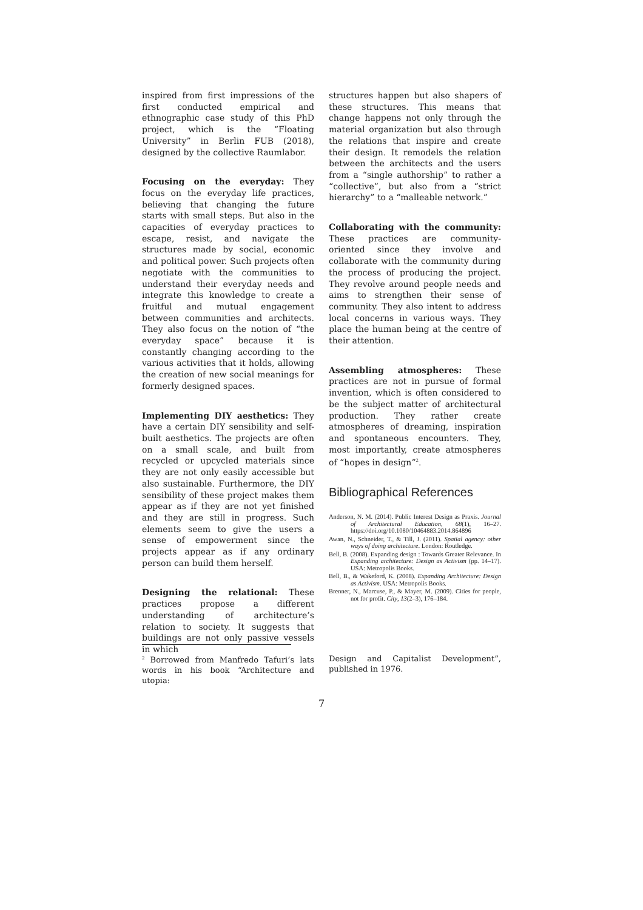inspired from first impressions of the first conducted empirical and ethnographic case study of this PhD project, which is the “Floating University” in Berlin FUB (2018), designed by the collective Raumlabor.
Focusing on the everyday: They focus on the everyday life practices, believing that changing the future starts with small steps. But also in the capacities of everyday practices to escape, resist, and navigate the structures made by social, economic and political power. Such projects often negotiate with the communities to understand their everyday needs and integrate this knowledge to create a fruitful and mutual engagement between communities and architects. They also focus on the notion of “the everyday space” because it is constantly changing according to the various activities that it holds, allowing the creation of new social meanings for formerly designed spaces.
Implementing DIY aesthetics: They have a certain DIY sensibility and self-built aesthetics. The projects are often on a small scale, and built from recycled or upcycled materials since they are not only easily accessible but also sustainable. Furthermore, the DIY sensibility of these project makes them appear as if they are not yet finished and they are still in progress. Such elements seem to give the users a sense of empowerment since the projects appear as if any ordinary person can build them herself.
Designing the relational: These practices propose a different understanding of architecture’s relation to society. It suggests that buildings are not only passive vessels in which
structures happen but also shapers of these structures. This means that change happens not only through the material organization but also through the relations that inspire and create their design. It remodels the relation between the architects and the users from a “single authorship” to rather a “collective”, but also from a “strict hierarchy” to a “malleable network.”
Collaborating with the community: These practices are community-oriented since they involve and collaborate with the community during the process of producing the project. They revolve around people needs and aims to strengthen their sense of community. They also intent to address local concerns in various ways. They place the human being at the centre of their attention.
Assembling atmospheres: These practices are not in pursue of formal invention, which is often considered to be the subject matter of architectural production. They rather create atmospheres of dreaming, inspiration and spontaneous encounters. They, most importantly, create atmospheres of “hopes in design”<sup>2</sup>.
Bibliographical References
Anderson, N. M. (2014). Public Interest Design as Praxis. Journal of Architectural Education, 68(1), 16–27. https://doi.org/10.1080/10464883.2014.864896
Awan, N., Schneider, T., & Till, J. (2011). Spatial agency: other ways of doing architecture. London: Routledge.
Bell, B. (2008). Expanding design : Towards Greater Relevance. In Expanding architecture: Design as Activism (pp. 14–17). USA: Metropolis Books.
Bell, B., & Wakeford, K. (2008). Expanding Architecture: Design as Activism. USA: Metropolis Books.
Brenner, N., Marcuse, P., & Mayer, M. (2009). Cities for people, not for profit. City, 13(2–3), 176–184.
<sup>2</sup> Borrowed from Manfredo Tafuri’s lats words in his book “Architecture and utopia:
Design and Capitalist Development”, published in 1976.
7